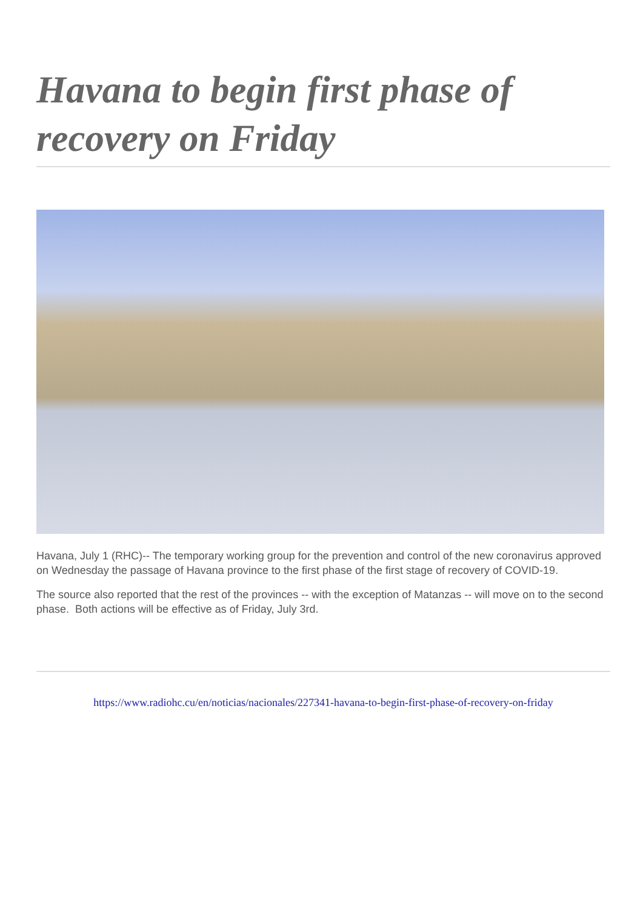Havana to begin first phase of recovery on Friday
Havana, July 1 (RHC)-- The temporary working group for the prevention and control of the new coronavirus approved on Wednesday the passage of Havana province to the first phase of the first stage of recovery of COVID-19.
The source also reported that the rest of the provinces -- with the exception of Matanzas -- will move on to the second phase. Both actions will be effective as of Friday, July 3rd.
https://www.radiohc.cu/en/noticias/nacionales/227341-havana-to-begin-first-phase-of-recovery-on-friday